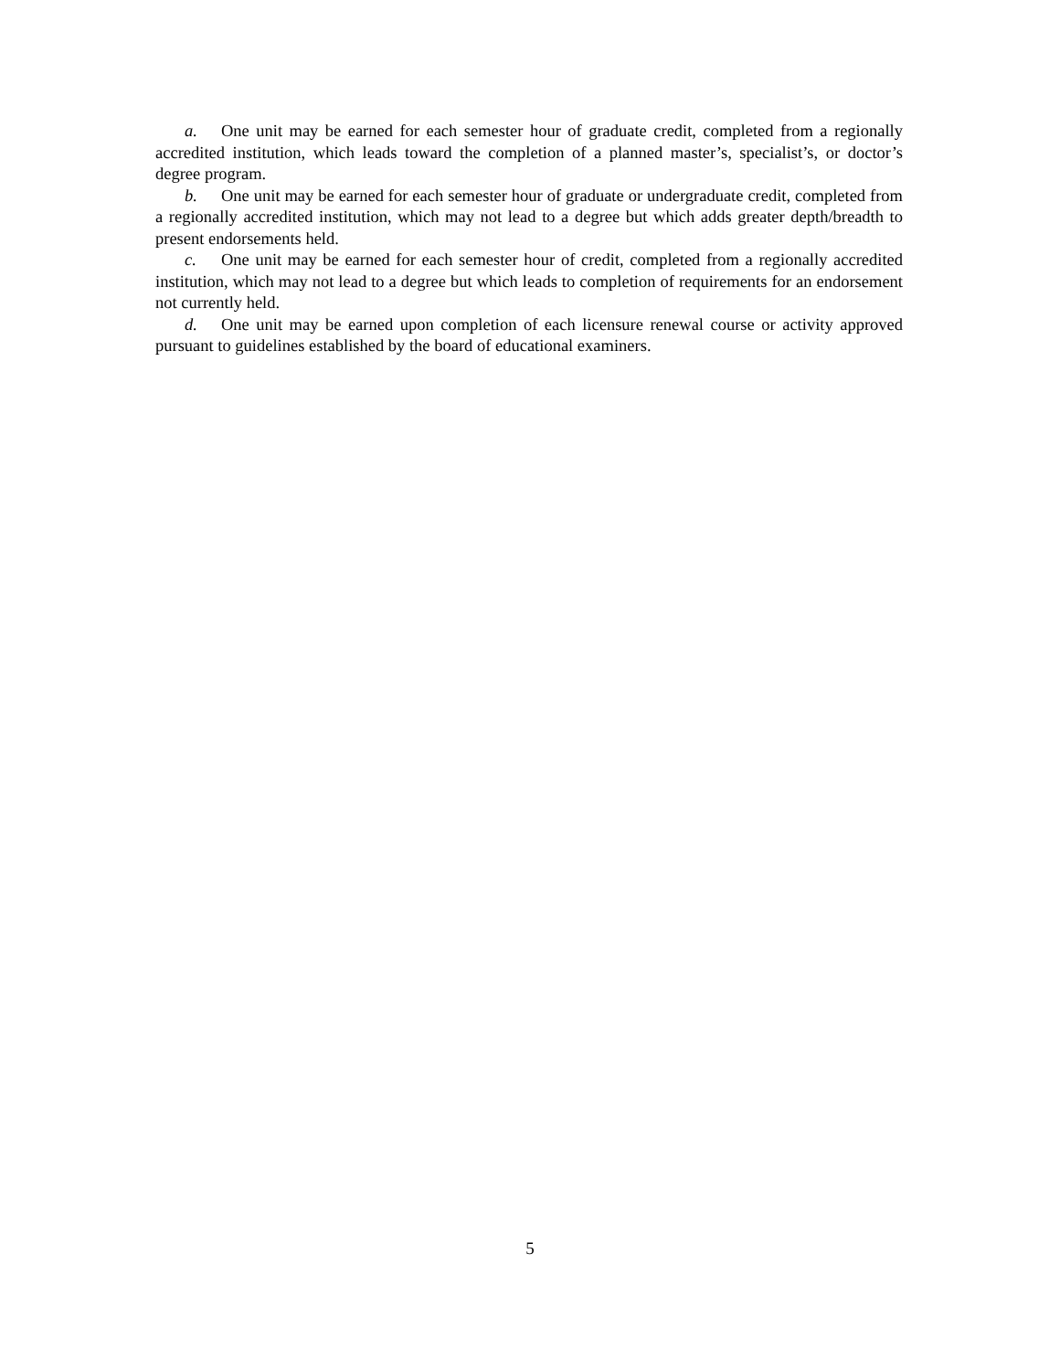a. One unit may be earned for each semester hour of graduate credit, completed from a regionally accredited institution, which leads toward the completion of a planned master’s, specialist’s, or doctor’s degree program.
b. One unit may be earned for each semester hour of graduate or undergraduate credit, completed from a regionally accredited institution, which may not lead to a degree but which adds greater depth/breadth to present endorsements held.
c. One unit may be earned for each semester hour of credit, completed from a regionally accredited institution, which may not lead to a degree but which leads to completion of requirements for an endorsement not currently held.
d. One unit may be earned upon completion of each licensure renewal course or activity approved pursuant to guidelines established by the board of educational examiners.
5